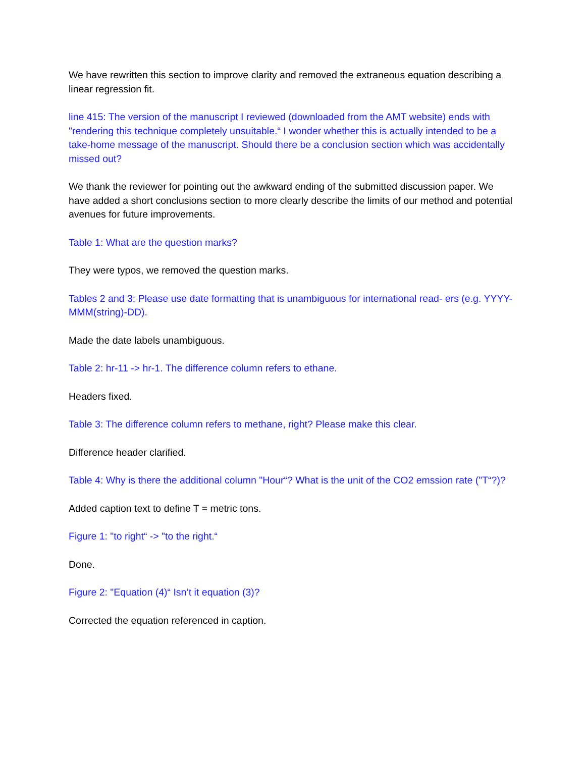We have rewritten this section to improve clarity and removed the extraneous equation describing a linear regression fit.
line 415: The version of the manuscript I reviewed (downloaded from the AMT website) ends with "rendering this technique completely unsuitable.“ I wonder whether this is actually intended to be a take-home message of the manuscript. Should there be a conclusion section which was accidentally missed out?
We thank the reviewer for pointing out the awkward ending of the submitted discussion paper. We have added a short conclusions section to more clearly describe the limits of our method and potential avenues for future improvements.
Table 1: What are the question marks?
They were typos, we removed the question marks.
Tables 2 and 3: Please use date formatting that is unambiguous for international read- ers (e.g. YYYY-MMM(string)-DD).
Made the date labels unambiguous.
Table 2: hr-11 -> hr-1. The difference column refers to ethane.
Headers fixed.
Table 3: The difference column refers to methane, right? Please make this clear.
Difference header clarified.
Table 4: Why is there the additional column "Hour“? What is the unit of the CO2 emssion rate ("T“?)?
Added caption text to define T = metric tons.
Figure 1: "to right“ -> "to the right.“
Done.
Figure 2: "Equation (4)“ Isn’t it equation (3)?
Corrected the equation referenced in caption.